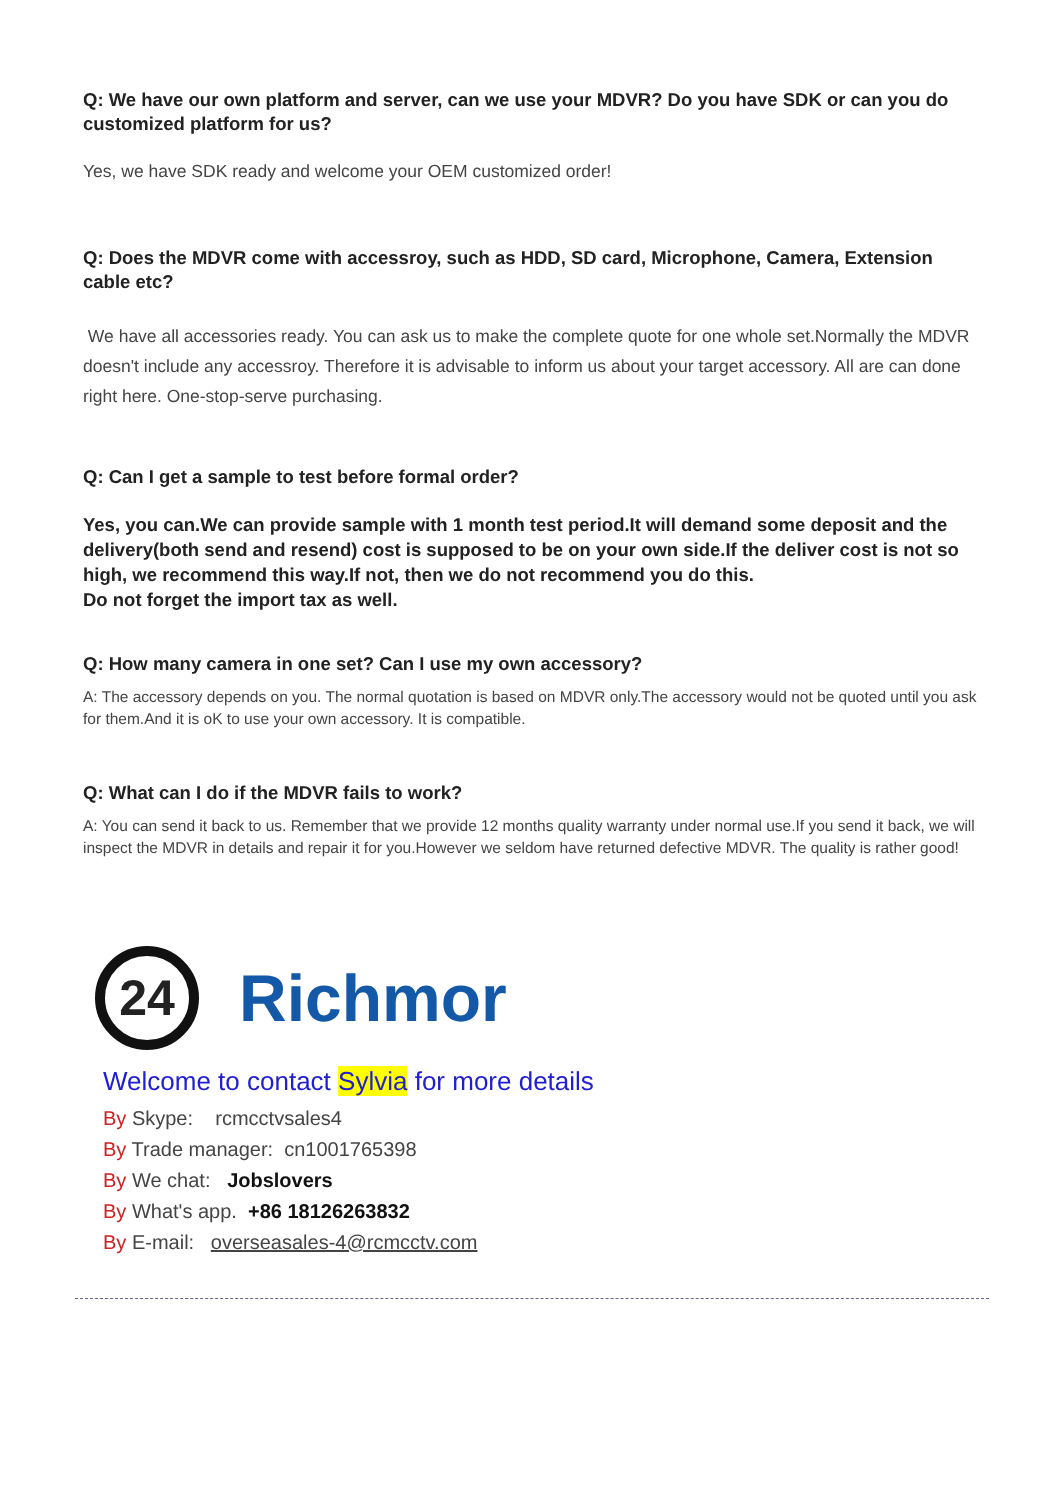Q: We have our own platform and server, can we use your MDVR? Do you have SDK or can you do customized platform for us?
Yes, we have SDK ready and welcome your OEM customized order!
Q: Does the MDVR come with accessroy, such as HDD, SD card, Microphone, Camera, Extension cable etc?
We have all accessories ready. You can ask us to make the complete quote for one whole set.Normally the MDVR doesn't include any accessroy. Therefore it is advisable to inform us about your target accessory. All are can done right here. One-stop-serve purchasing.
Q: Can I get a sample to test before formal order?
Yes, you can.We can provide sample with 1 month test period.It will demand some deposit and the delivery(both send and resend) cost is supposed to be on your own side.If the deliver cost is not so high, we recommend this way.If not, then we do not recommend you do this.
Do not forget the import tax as well.
Q: How many camera in one set? Can I use my own accessory?
A: The accessory depends on you. The normal quotation is based on MDVR only.The accessory would not be quoted until you ask for them.And it is oK to use your own accessory. It is compatible.
Q: What can I do if the MDVR fails to work?
A: You can send it back to us. Remember that we provide 12 months quality warranty under normal use.If you send it back, we will inspect the MDVR in details and repair it for you.However we seldom have returned defective MDVR. The quality is rather good!
24
Richmor
Welcome to contact Sylvia for more details
By Skype: rcmcctvsales4
By Trade manager: cn1001765398
By We chat: Jobslovers
By What's app. +86 18126263832
By E-mail: overseasales-4@rcmcctv.com